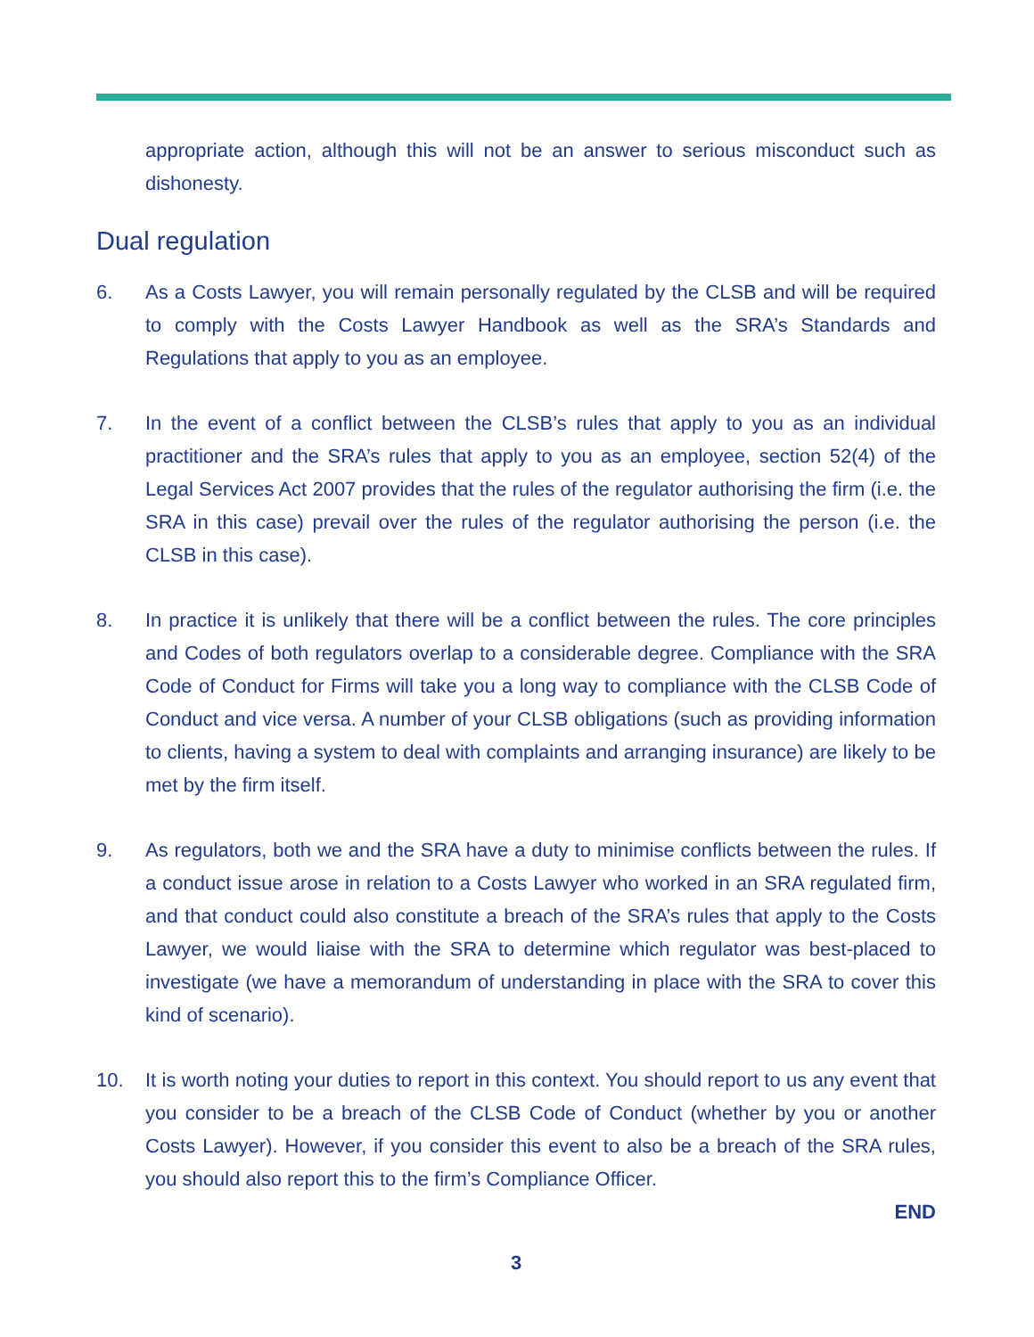appropriate action, although this will not be an answer to serious misconduct such as dishonesty.
Dual regulation
6. As a Costs Lawyer, you will remain personally regulated by the CLSB and will be required to comply with the Costs Lawyer Handbook as well as the SRA’s Standards and Regulations that apply to you as an employee.
7. In the event of a conflict between the CLSB’s rules that apply to you as an individual practitioner and the SRA’s rules that apply to you as an employee, section 52(4) of the Legal Services Act 2007 provides that the rules of the regulator authorising the firm (i.e. the SRA in this case) prevail over the rules of the regulator authorising the person (i.e. the CLSB in this case).
8. In practice it is unlikely that there will be a conflict between the rules. The core principles and Codes of both regulators overlap to a considerable degree. Compliance with the SRA Code of Conduct for Firms will take you a long way to compliance with the CLSB Code of Conduct and vice versa. A number of your CLSB obligations (such as providing information to clients, having a system to deal with complaints and arranging insurance) are likely to be met by the firm itself.
9. As regulators, both we and the SRA have a duty to minimise conflicts between the rules. If a conduct issue arose in relation to a Costs Lawyer who worked in an SRA regulated firm, and that conduct could also constitute a breach of the SRA’s rules that apply to the Costs Lawyer, we would liaise with the SRA to determine which regulator was best-placed to investigate (we have a memorandum of understanding in place with the SRA to cover this kind of scenario).
10. It is worth noting your duties to report in this context. You should report to us any event that you consider to be a breach of the CLSB Code of Conduct (whether by you or another Costs Lawyer). However, if you consider this event to also be a breach of the SRA rules, you should also report this to the firm’s Compliance Officer.
END
3